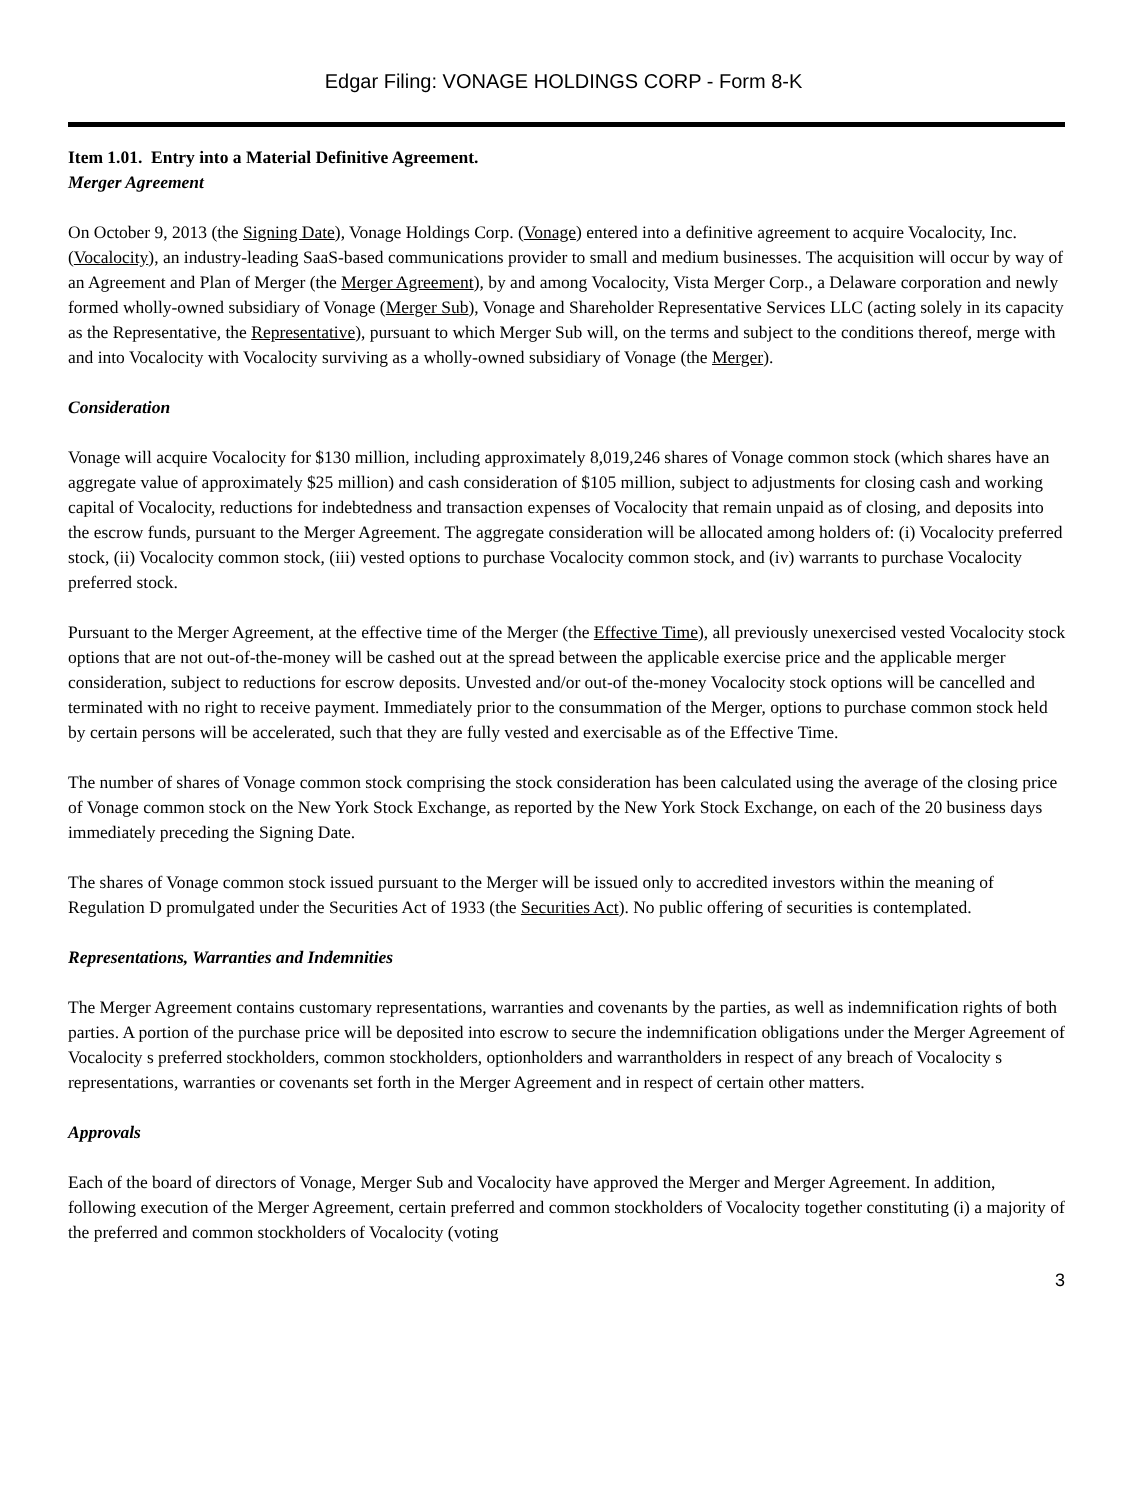Edgar Filing: VONAGE HOLDINGS CORP - Form 8-K
Item 1.01. Entry into a Material Definitive Agreement.
Merger Agreement
On October 9, 2013 (the Signing Date), Vonage Holdings Corp. (Vonage) entered into a definitive agreement to acquire Vocalocity, Inc. (Vocalocity), an industry-leading SaaS-based communications provider to small and medium businesses. The acquisition will occur by way of an Agreement and Plan of Merger (the Merger Agreement), by and among Vocalocity, Vista Merger Corp., a Delaware corporation and newly formed wholly-owned subsidiary of Vonage (Merger Sub), Vonage and Shareholder Representative Services LLC (acting solely in its capacity as the Representative, the Representative), pursuant to which Merger Sub will, on the terms and subject to the conditions thereof, merge with and into Vocalocity with Vocalocity surviving as a wholly-owned subsidiary of Vonage (the Merger).
Consideration
Vonage will acquire Vocalocity for $130 million, including approximately 8,019,246 shares of Vonage common stock (which shares have an aggregate value of approximately $25 million) and cash consideration of $105 million, subject to adjustments for closing cash and working capital of Vocalocity, reductions for indebtedness and transaction expenses of Vocalocity that remain unpaid as of closing, and deposits into the escrow funds, pursuant to the Merger Agreement. The aggregate consideration will be allocated among holders of: (i) Vocalocity preferred stock, (ii) Vocalocity common stock, (iii) vested options to purchase Vocalocity common stock, and (iv) warrants to purchase Vocalocity preferred stock.
Pursuant to the Merger Agreement, at the effective time of the Merger (the Effective Time), all previously unexercised vested Vocalocity stock options that are not out-of-the-money will be cashed out at the spread between the applicable exercise price and the applicable merger consideration, subject to reductions for escrow deposits. Unvested and/or out-of the-money Vocalocity stock options will be cancelled and terminated with no right to receive payment. Immediately prior to the consummation of the Merger, options to purchase common stock held by certain persons will be accelerated, such that they are fully vested and exercisable as of the Effective Time.
The number of shares of Vonage common stock comprising the stock consideration has been calculated using the average of the closing price of Vonage common stock on the New York Stock Exchange, as reported by the New York Stock Exchange, on each of the 20 business days immediately preceding the Signing Date.
The shares of Vonage common stock issued pursuant to the Merger will be issued only to accredited investors within the meaning of Regulation D promulgated under the Securities Act of 1933 (the Securities Act). No public offering of securities is contemplated.
Representations, Warranties and Indemnities
The Merger Agreement contains customary representations, warranties and covenants by the parties, as well as indemnification rights of both parties. A portion of the purchase price will be deposited into escrow to secure the indemnification obligations under the Merger Agreement of Vocalocity s preferred stockholders, common stockholders, optionholders and warrantholders in respect of any breach of Vocalocity s representations, warranties or covenants set forth in the Merger Agreement and in respect of certain other matters.
Approvals
Each of the board of directors of Vonage, Merger Sub and Vocalocity have approved the Merger and Merger Agreement. In addition, following execution of the Merger Agreement, certain preferred and common stockholders of Vocalocity together constituting (i) a majority of the preferred and common stockholders of Vocalocity (voting
3